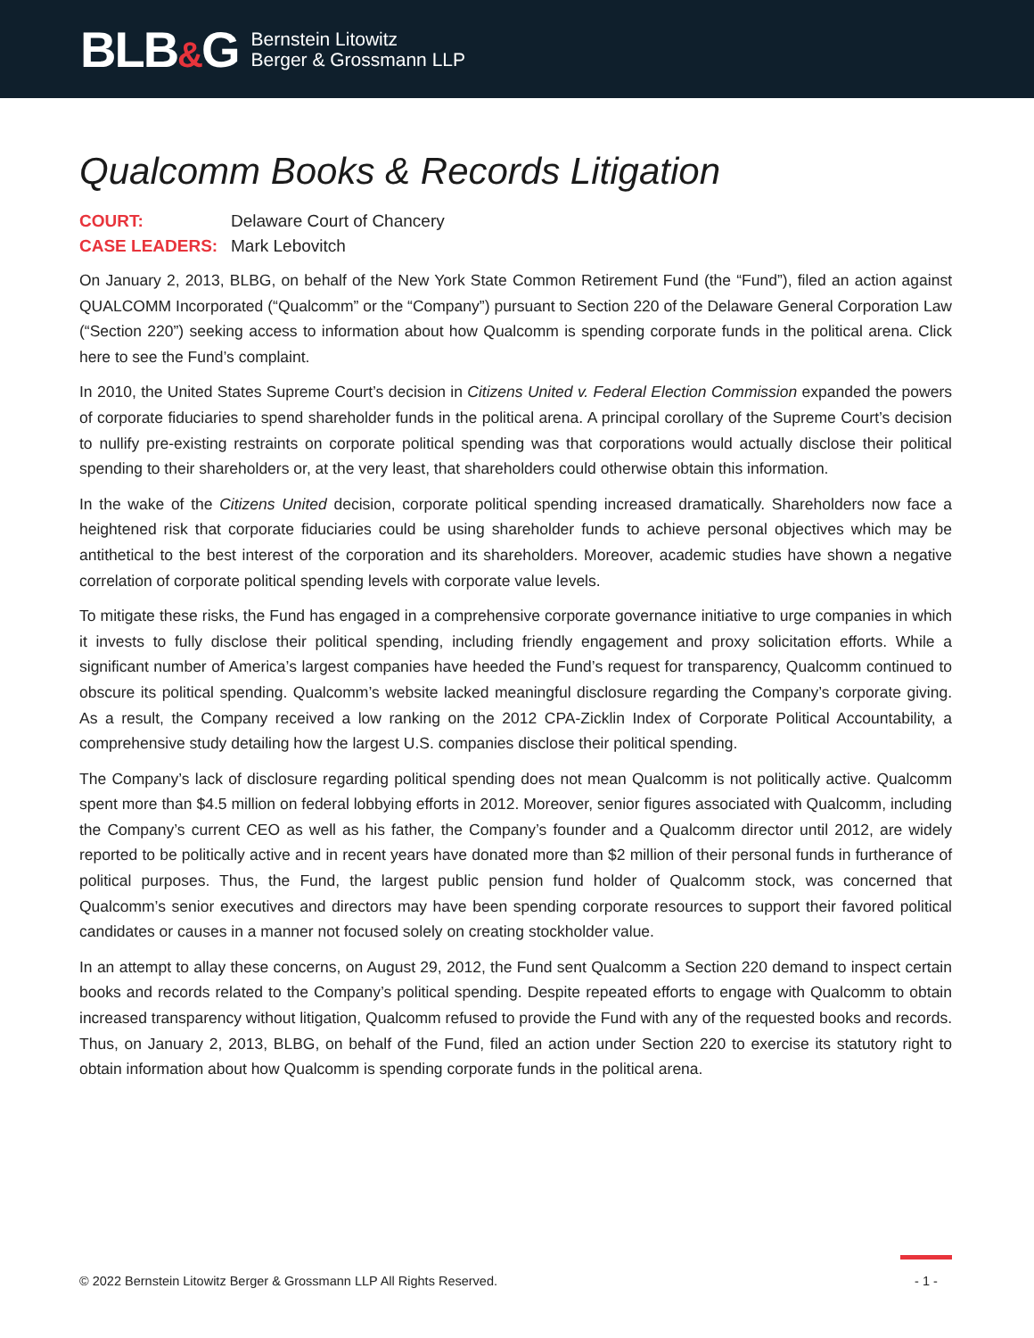BLB&G
Bernstein Litowitz
Berger & Grossmann LLP
Qualcomm Books & Records Litigation
COURT: Delaware Court of Chancery
CASE LEADERS: Mark Lebovitch
On January 2, 2013, BLBG, on behalf of the New York State Common Retirement Fund (the “Fund”), filed an action against QUALCOMM Incorporated (“Qualcomm” or the “Company”) pursuant to Section 220 of the Delaware General Corporation Law (“Section 220”) seeking access to information about how Qualcomm is spending corporate funds in the political arena. Click here to see the Fund’s complaint.
In 2010, the United States Supreme Court’s decision in Citizens United v. Federal Election Commission expanded the powers of corporate fiduciaries to spend shareholder funds in the political arena. A principal corollary of the Supreme Court’s decision to nullify pre-existing restraints on corporate political spending was that corporations would actually disclose their political spending to their shareholders or, at the very least, that shareholders could otherwise obtain this information.
In the wake of the Citizens United decision, corporate political spending increased dramatically. Shareholders now face a heightened risk that corporate fiduciaries could be using shareholder funds to achieve personal objectives which may be antithetical to the best interest of the corporation and its shareholders. Moreover, academic studies have shown a negative correlation of corporate political spending levels with corporate value levels.
To mitigate these risks, the Fund has engaged in a comprehensive corporate governance initiative to urge companies in which it invests to fully disclose their political spending, including friendly engagement and proxy solicitation efforts. While a significant number of America’s largest companies have heeded the Fund’s request for transparency, Qualcomm continued to obscure its political spending. Qualcomm’s website lacked meaningful disclosure regarding the Company’s corporate giving. As a result, the Company received a low ranking on the 2012 CPA-Zicklin Index of Corporate Political Accountability, a comprehensive study detailing how the largest U.S. companies disclose their political spending.
The Company’s lack of disclosure regarding political spending does not mean Qualcomm is not politically active. Qualcomm spent more than $4.5 million on federal lobbying efforts in 2012. Moreover, senior figures associated with Qualcomm, including the Company’s current CEO as well as his father, the Company’s founder and a Qualcomm director until 2012, are widely reported to be politically active and in recent years have donated more than $2 million of their personal funds in furtherance of political purposes. Thus, the Fund, the largest public pension fund holder of Qualcomm stock, was concerned that Qualcomm’s senior executives and directors may have been spending corporate resources to support their favored political candidates or causes in a manner not focused solely on creating stockholder value.
In an attempt to allay these concerns, on August 29, 2012, the Fund sent Qualcomm a Section 220 demand to inspect certain books and records related to the Company’s political spending. Despite repeated efforts to engage with Qualcomm to obtain increased transparency without litigation, Qualcomm refused to provide the Fund with any of the requested books and records. Thus, on January 2, 2013, BLBG, on behalf of the Fund, filed an action under Section 220 to exercise its statutory right to obtain information about how Qualcomm is spending corporate funds in the political arena.
© 2022 Bernstein Litowitz Berger & Grossmann LLP All Rights Reserved. - 1 -